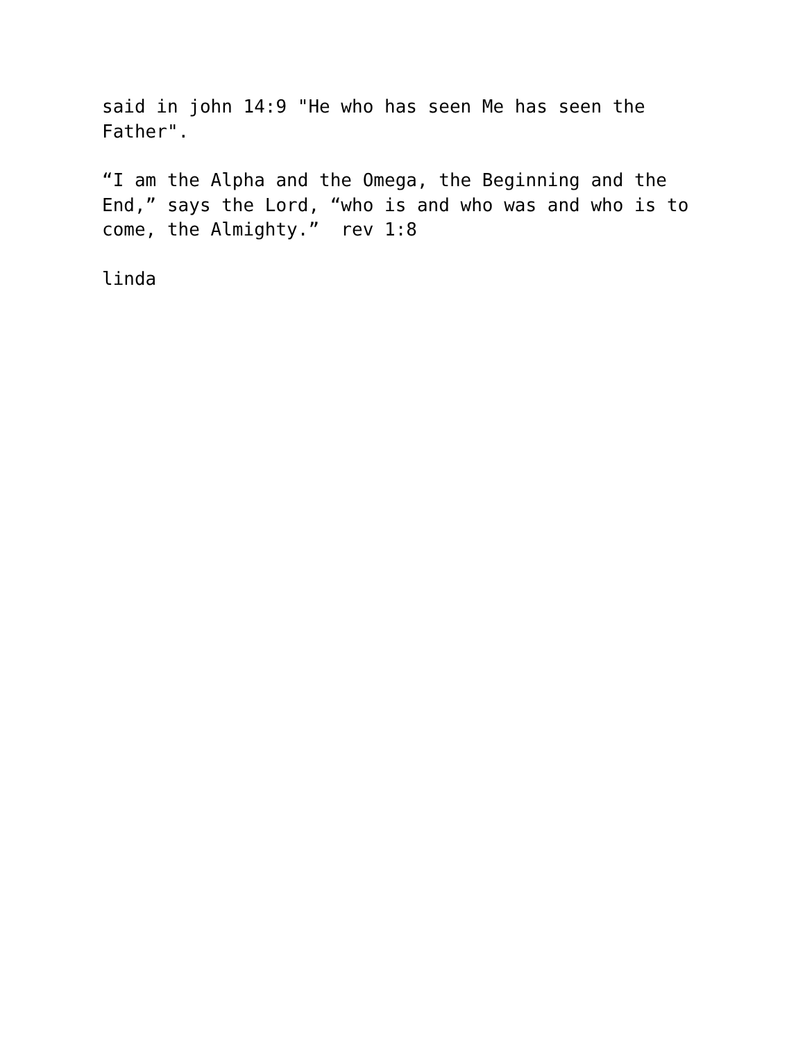said in john 14:9 "He who has seen Me has seen the Father".
“I am the Alpha and the Omega, the Beginning and the End,” says the Lord, “who is and who was and who is to come, the Almighty.” rev 1:8
linda